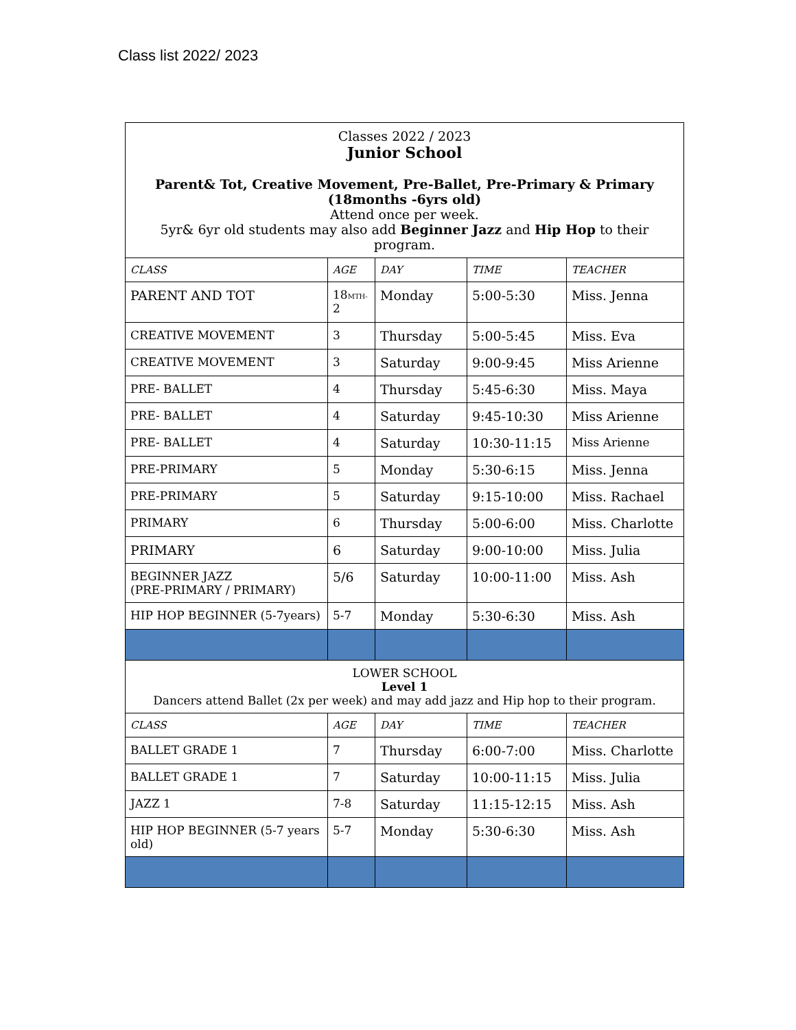Class list 2022/ 2023
| Classes 2022 / 2023 Junior School Parent& Tot, Creative Movement, Pre-Ballet, Pre-Primary & Primary (18months -6yrs old) Attend once per week. 5yr& 6yr old students may also add Beginner Jazz and Hip Hop to their program. | | | | |
| CLASS | AGE | DAY | TIME | TEACHER |
| PARENT AND TOT | 18 MTH- 2 | Monday | 5:00-5:30 | Miss. Jenna |
| CREATIVE MOVEMENT | 3 | Thursday | 5:00-5:45 | Miss. Eva |
| CREATIVE MOVEMENT | 3 | Saturday | 9:00-9:45 | Miss Arienne |
| PRE- BALLET | 4 | Thursday | 5:45-6:30 | Miss. Maya |
| PRE- BALLET | 4 | Saturday | 9:45-10:30 | Miss Arienne |
| PRE- BALLET | 4 | Saturday | 10:30-11:15 | Miss Arienne |
| PRE-PRIMARY | 5 | Monday | 5:30-6:15 | Miss. Jenna |
| PRE-PRIMARY | 5 | Saturday | 9:15-10:00 | Miss. Rachael |
| PRIMARY | 6 | Thursday | 5:00-6:00 | Miss. Charlotte |
| PRIMARY | 6 | Saturday | 9:00-10:00 | Miss. Julia |
| BEGINNER JAZZ (PRE-PRIMARY / PRIMARY) | 5/6 | Saturday | 10:00-11:00 | Miss. Ash |
| HIP HOP BEGINNER (5-7years) | 5-7 | Monday | 5:30-6:30 | Miss. Ash |
| LOWER SCHOOL Level 1 Dancers attend Ballet (2x per week) and may add jazz and Hip hop to their program. | | | | |
| CLASS | AGE | DAY | TIME | TEACHER |
| BALLET GRADE 1 | 7 | Thursday | 6:00-7:00 | Miss. Charlotte |
| BALLET GRADE 1 | 7 | Saturday | 10:00-11:15 | Miss. Julia |
| JAZZ 1 | 7-8 | Saturday | 11:15-12:15 | Miss. Ash |
| HIP HOP BEGINNER (5-7 years old) | 5-7 | Monday | 5:30-6:30 | Miss. Ash |